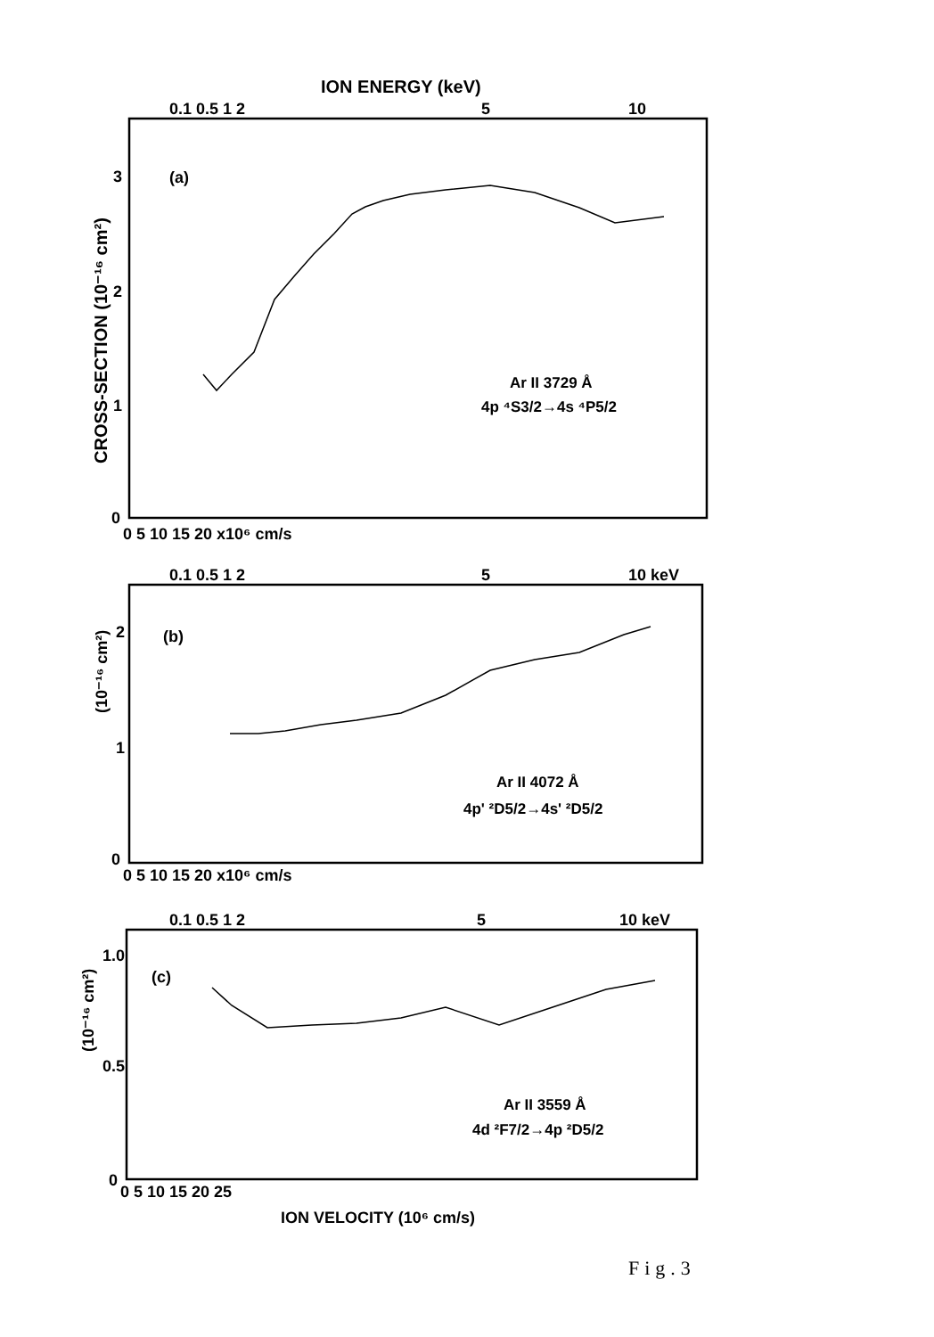ION ENERGY (keV)
0.1 0.5 1 2
5
10
CROSS-SECTION (10⁻¹⁶ cm²)
(a)
Ar II 3729 Å
4p ⁴S3/2→4s ⁴P5/2
3
2
1
0
0 5 10 15 20 x10⁶ cm/s
0.1 0.5 1 2
5
10 keV
(10⁻¹⁶ cm²)
(b)
Ar II 4072 Å
4p' ²D5/2→4s' ²D5/2
2
1
0
0 5 10 15 20 x10⁶ cm/s
0.1 0.5 1 2
5
10 keV
(10⁻¹⁶ cm²)
(c)
Ar II 3559 Å
4d ²F7/2→4p ²D5/2
1.0
0.5
0
0 5 10 15 20 25
ION VELOCITY (10⁶ cm/s)
Fig.3